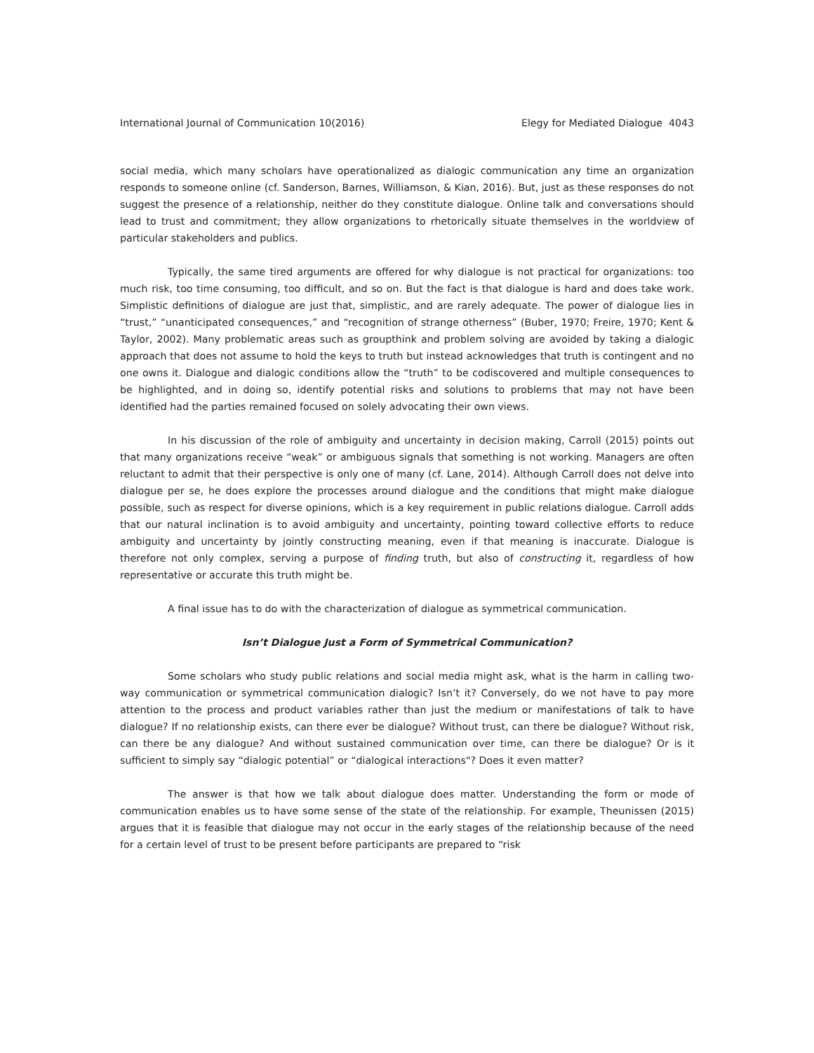International Journal of Communication 10(2016) Elegy for Mediated Dialogue 4043
social media, which many scholars have operationalized as dialogic communication any time an organization responds to someone online (cf. Sanderson, Barnes, Williamson, & Kian, 2016). But, just as these responses do not suggest the presence of a relationship, neither do they constitute dialogue. Online talk and conversations should lead to trust and commitment; they allow organizations to rhetorically situate themselves in the worldview of particular stakeholders and publics.
Typically, the same tired arguments are offered for why dialogue is not practical for organizations: too much risk, too time consuming, too difficult, and so on. But the fact is that dialogue is hard and does take work. Simplistic definitions of dialogue are just that, simplistic, and are rarely adequate. The power of dialogue lies in “trust,” “unanticipated consequences,” and “recognition of strange otherness” (Buber, 1970; Freire, 1970; Kent & Taylor, 2002). Many problematic areas such as groupthink and problem solving are avoided by taking a dialogic approach that does not assume to hold the keys to truth but instead acknowledges that truth is contingent and no one owns it. Dialogue and dialogic conditions allow the “truth” to be codiscovered and multiple consequences to be highlighted, and in doing so, identify potential risks and solutions to problems that may not have been identified had the parties remained focused on solely advocating their own views.
In his discussion of the role of ambiguity and uncertainty in decision making, Carroll (2015) points out that many organizations receive “weak” or ambiguous signals that something is not working. Managers are often reluctant to admit that their perspective is only one of many (cf. Lane, 2014). Although Carroll does not delve into dialogue per se, he does explore the processes around dialogue and the conditions that might make dialogue possible, such as respect for diverse opinions, which is a key requirement in public relations dialogue. Carroll adds that our natural inclination is to avoid ambiguity and uncertainty, pointing toward collective efforts to reduce ambiguity and uncertainty by jointly constructing meaning, even if that meaning is inaccurate. Dialogue is therefore not only complex, serving a purpose of finding truth, but also of constructing it, regardless of how representative or accurate this truth might be.
A final issue has to do with the characterization of dialogue as symmetrical communication.
Isn’t Dialogue Just a Form of Symmetrical Communication?
Some scholars who study public relations and social media might ask, what is the harm in calling two-way communication or symmetrical communication dialogic? Isn’t it? Conversely, do we not have to pay more attention to the process and product variables rather than just the medium or manifestations of talk to have dialogue? If no relationship exists, can there ever be dialogue? Without trust, can there be dialogue? Without risk, can there be any dialogue? And without sustained communication over time, can there be dialogue? Or is it sufficient to simply say “dialogic potential” or “dialogical interactions"? Does it even matter?
The answer is that how we talk about dialogue does matter. Understanding the form or mode of communication enables us to have some sense of the state of the relationship. For example, Theunissen (2015) argues that it is feasible that dialogue may not occur in the early stages of the relationship because of the need for a certain level of trust to be present before participants are prepared to “risk